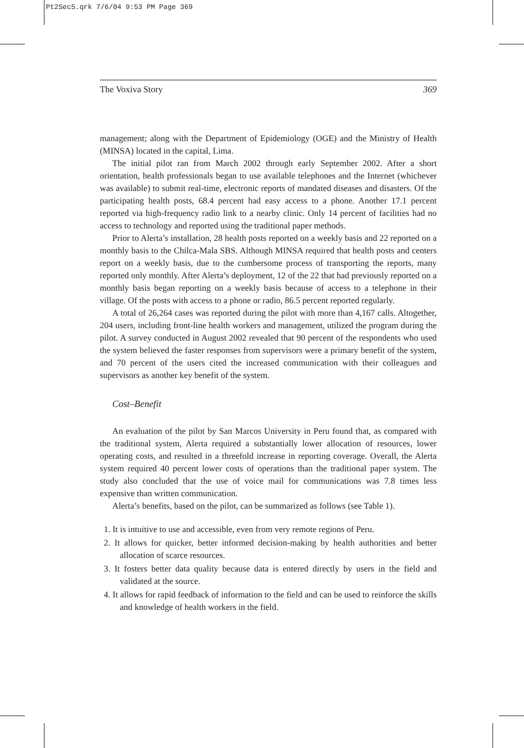Pt2Sec5.qrk 7/6/04 9:53 PM Page 369
The Voxiva Story 369
management; along with the Department of Epidemiology (OGE) and the Ministry of Health (MINSA) located in the capital, Lima.
The initial pilot ran from March 2002 through early September 2002. After a short orientation, health professionals began to use available telephones and the Internet (whichever was available) to submit real-time, electronic reports of mandated diseases and disasters. Of the participating health posts, 68.4 percent had easy access to a phone. Another 17.1 percent reported via high-frequency radio link to a nearby clinic. Only 14 percent of facilities had no access to technology and reported using the traditional paper methods.
Prior to Alerta’s installation, 28 health posts reported on a weekly basis and 22 reported on a monthly basis to the Chilca-Mala SBS. Although MINSA required that health posts and centers report on a weekly basis, due to the cumbersome process of transporting the reports, many reported only monthly. After Alerta’s deployment, 12 of the 22 that had previously reported on a monthly basis began reporting on a weekly basis because of access to a telephone in their village. Of the posts with access to a phone or radio, 86.5 percent reported regularly.
A total of 26,264 cases was reported during the pilot with more than 4,167 calls. Altogether, 204 users, including front-line health workers and management, utilized the program during the pilot. A survey conducted in August 2002 revealed that 90 percent of the respondents who used the system believed the faster responses from supervisors were a primary benefit of the system, and 70 percent of the users cited the increased communication with their colleagues and supervisors as another key benefit of the system.
Cost–Benefit
An evaluation of the pilot by San Marcos University in Peru found that, as compared with the traditional system, Alerta required a substantially lower allocation of resources, lower operating costs, and resulted in a threefold increase in reporting coverage. Overall, the Alerta system required 40 percent lower costs of operations than the traditional paper system. The study also concluded that the use of voice mail for communications was 7.8 times less expensive than written communication.
Alerta’s benefits, based on the pilot, can be summarized as follows (see Table 1).
1. It is intuitive to use and accessible, even from very remote regions of Peru.
2. It allows for quicker, better informed decision-making by health authorities and better allocation of scarce resources.
3. It fosters better data quality because data is entered directly by users in the field and validated at the source.
4. It allows for rapid feedback of information to the field and can be used to reinforce the skills and knowledge of health workers in the field.